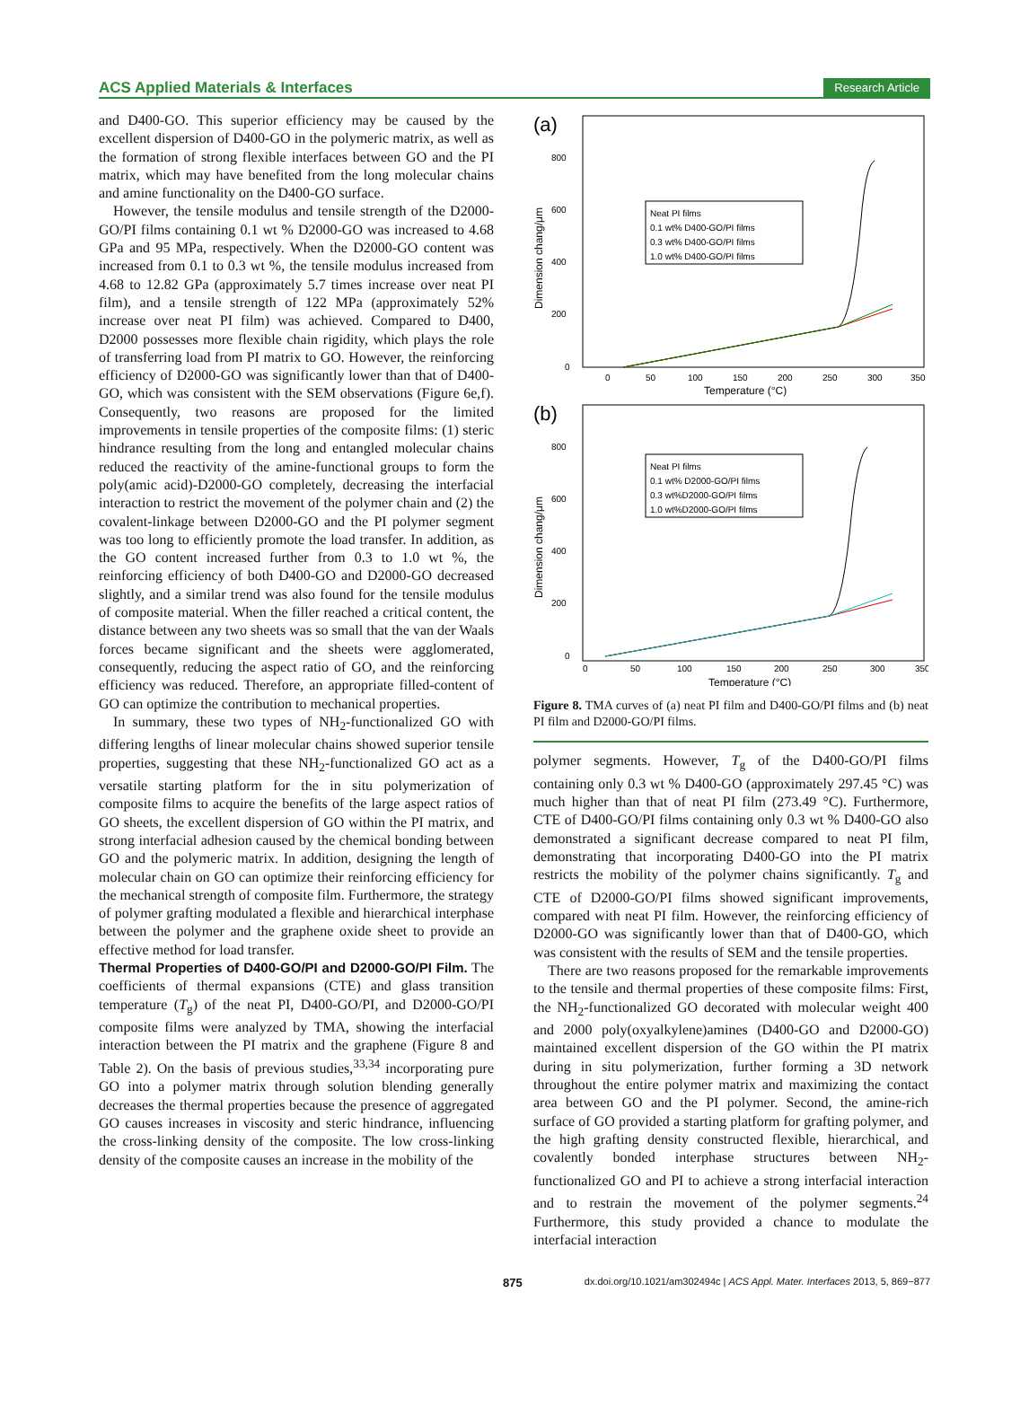ACS Applied Materials & Interfaces Research Article
and D400-GO. This superior efficiency may be caused by the excellent dispersion of D400-GO in the polymeric matrix, as well as the formation of strong flexible interfaces between GO and the PI matrix, which may have benefited from the long molecular chains and amine functionality on the D400-GO surface.
However, the tensile modulus and tensile strength of the D2000-GO/PI films containing 0.1 wt % D2000-GO was increased to 4.68 GPa and 95 MPa, respectively. When the D2000-GO content was increased from 0.1 to 0.3 wt %, the tensile modulus increased from 4.68 to 12.82 GPa (approximately 5.7 times increase over neat PI film), and a tensile strength of 122 MPa (approximately 52% increase over neat PI film) was achieved. Compared to D400, D2000 possesses more flexible chain rigidity, which plays the role of transferring load from PI matrix to GO. However, the reinforcing efficiency of D2000-GO was significantly lower than that of D400-GO, which was consistent with the SEM observations (Figure 6e,f). Consequently, two reasons are proposed for the limited improvements in tensile properties of the composite films: (1) steric hindrance resulting from the long and entangled molecular chains reduced the reactivity of the amine-functional groups to form the poly(amic acid)-D2000-GO completely, decreasing the interfacial interaction to restrict the movement of the polymer chain and (2) the covalent-linkage between D2000-GO and the PI polymer segment was too long to efficiently promote the load transfer. In addition, as the GO content increased further from 0.3 to 1.0 wt %, the reinforcing efficiency of both D400-GO and D2000-GO decreased slightly, and a similar trend was also found for the tensile modulus of composite material. When the filler reached a critical content, the distance between any two sheets was so small that the van der Waals forces became significant and the sheets were agglomerated, consequently, reducing the aspect ratio of GO, and the reinforcing efficiency was reduced. Therefore, an appropriate filled-content of GO can optimize the contribution to mechanical properties.
In summary, these two types of NH<sub>2</sub>-functionalized GO with differing lengths of linear molecular chains showed superior tensile properties, suggesting that these NH<sub>2</sub>-functionalized GO act as a versatile starting platform for the in situ polymerization of composite films to acquire the benefits of the large aspect ratios of GO sheets, the excellent dispersion of GO within the PI matrix, and strong interfacial adhesion caused by the chemical bonding between GO and the polymeric matrix. In addition, designing the length of molecular chain on GO can optimize their reinforcing efficiency for the mechanical strength of composite film. Furthermore, the strategy of polymer grafting modulated a flexible and hierarchical interphase between the polymer and the graphene oxide sheet to provide an effective method for load transfer.
Thermal Properties of D400-GO/PI and D2000-GO/PI Film.
The coefficients of thermal expansions (CTE) and glass transition temperature (T<sub>g</sub>) of the neat PI, D400-GO/PI, and D2000-GO/PI composite films were analyzed by TMA, showing the interfacial interaction between the PI matrix and the graphene (Figure 8 and Table 2). On the basis of previous studies,<sup>33,34</sup> incorporating pure GO into a polymer matrix through solution blending generally decreases the thermal properties because the presence of aggregated GO causes increases in viscosity and steric hindrance, influencing the cross-linking density of the composite. The low cross-linking density of the composite causes an increase in the mobility of the
(a)
800
600
400
200
0
Dimension chang/μm
0
50
100
150
200
250
300
350
Temperature (°C)
Neat PI films
0.1 wt% D400-GO/PI films
0.3 wt% D400-GO/PI films
1.0 wt% D400-GO/PI films
(b)
800
600
400
200
0
Dimension chang/μm
0
50
100
150
200
250
300
350
Temperature (°C)
Neat PI films
0.1 wt% D2000-GO/PI films
0.3 wt%D2000-GO/PI films
1.0 wt%D2000-GO/PI films
Figure 8. TMA curves of (a) neat PI film and D400-GO/PI films and (b) neat PI film and D2000-GO/PI films.
polymer segments. However, T<sub>g</sub> of the D400-GO/PI films containing only 0.3 wt % D400-GO (approximately 297.45 °C) was much higher than that of neat PI film (273.49 °C). Furthermore, CTE of D400-GO/PI films containing only 0.3 wt % D400-GO also demonstrated a significant decrease compared to neat PI film, demonstrating that incorporating D400-GO into the PI matrix restricts the mobility of the polymer chains significantly. T<sub>g</sub> and CTE of D2000-GO/PI films showed significant improvements, compared with neat PI film. However, the reinforcing efficiency of D2000-GO was significantly lower than that of D400-GO, which was consistent with the results of SEM and the tensile properties.
There are two reasons proposed for the remarkable improvements to the tensile and thermal properties of these composite films: First, the NH<sub>2</sub>-functionalized GO decorated with molecular weight 400 and 2000 poly(oxyalkylene)amines (D400-GO and D2000-GO) maintained excellent dispersion of the GO within the PI matrix during in situ polymerization, further forming a 3D network throughout the entire polymer matrix and maximizing the contact area between GO and the PI polymer. Second, the amine-rich surface of GO provided a starting platform for grafting polymer, and the high grafting density constructed flexible, hierarchical, and covalently bonded interphase structures between NH<sub>2</sub>-functionalized GO and PI to achieve a strong interfacial interaction and to restrain the movement of the polymer segments.<sup>24</sup> Furthermore, this study provided a chance to modulate the interfacial interaction
875 dx.doi.org/10.1021/am302494c | ACS Appl. Mater. Interfaces 2013, 5, 869−877